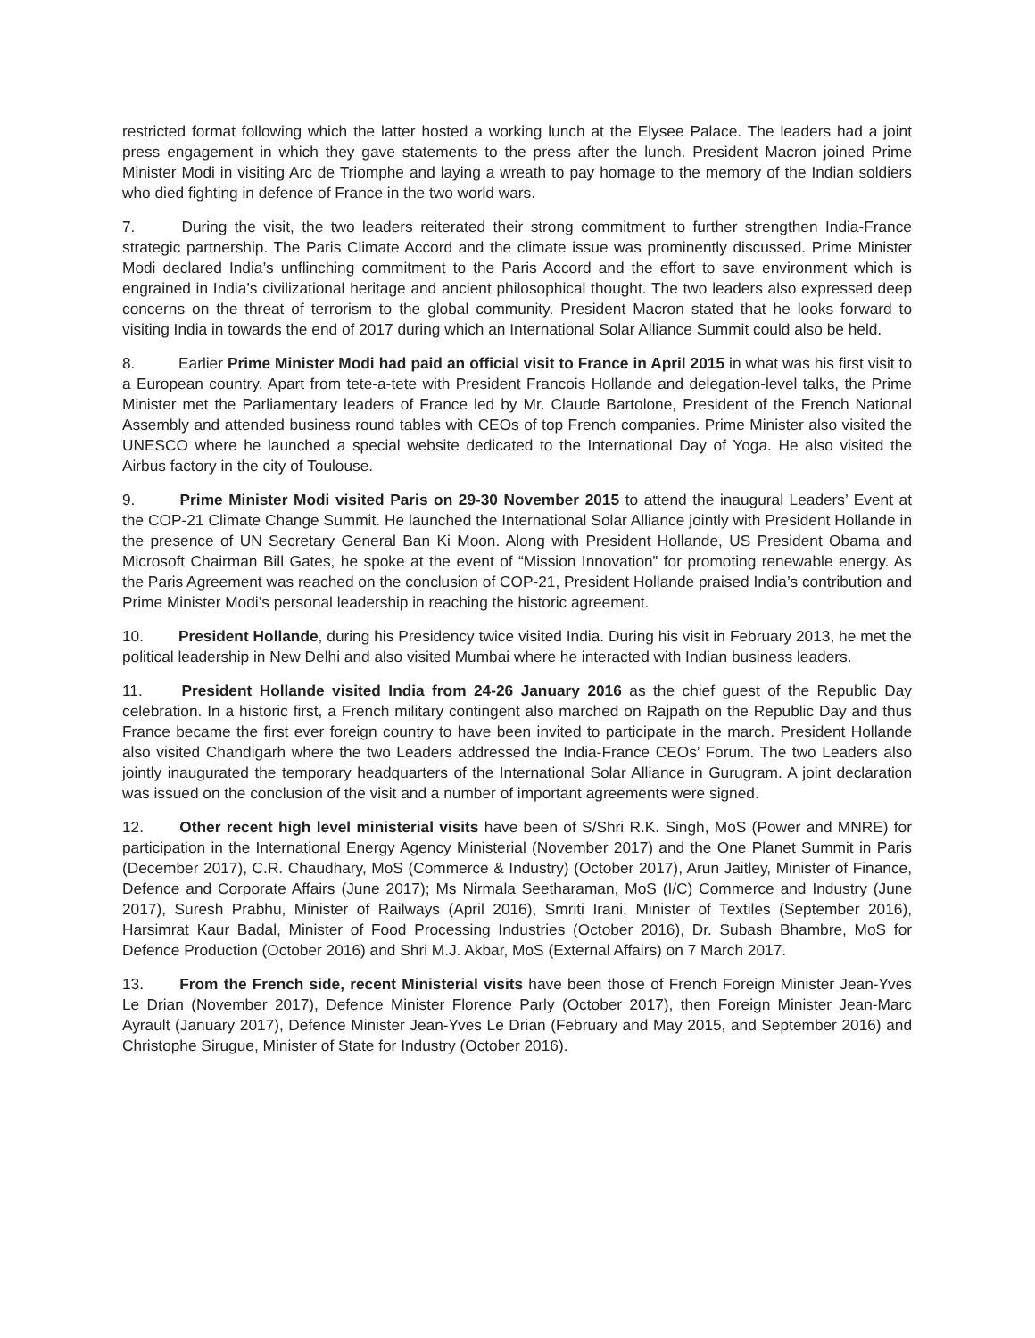restricted format following which the latter hosted a working lunch at the Elysee Palace. The leaders had a joint press engagement in which they gave statements to the press after the lunch. President Macron joined Prime Minister Modi in visiting Arc de Triomphe and laying a wreath to pay homage to the memory of the Indian soldiers who died fighting in defence of France in the two world wars.
7. During the visit, the two leaders reiterated their strong commitment to further strengthen India-France strategic partnership. The Paris Climate Accord and the climate issue was prominently discussed. Prime Minister Modi declared India’s unflinching commitment to the Paris Accord and the effort to save environment which is engrained in India’s civilizational heritage and ancient philosophical thought. The two leaders also expressed deep concerns on the threat of terrorism to the global community. President Macron stated that he looks forward to visiting India in towards the end of 2017 during which an International Solar Alliance Summit could also be held.
8. Earlier Prime Minister Modi had paid an official visit to France in April 2015 in what was his first visit to a European country. Apart from tete-a-tete with President Francois Hollande and delegation-level talks, the Prime Minister met the Parliamentary leaders of France led by Mr. Claude Bartolone, President of the French National Assembly and attended business round tables with CEOs of top French companies. Prime Minister also visited the UNESCO where he launched a special website dedicated to the International Day of Yoga. He also visited the Airbus factory in the city of Toulouse.
9. Prime Minister Modi visited Paris on 29-30 November 2015 to attend the inaugural Leaders’ Event at the COP-21 Climate Change Summit. He launched the International Solar Alliance jointly with President Hollande in the presence of UN Secretary General Ban Ki Moon. Along with President Hollande, US President Obama and Microsoft Chairman Bill Gates, he spoke at the event of “Mission Innovation” for promoting renewable energy. As the Paris Agreement was reached on the conclusion of COP-21, President Hollande praised India’s contribution and Prime Minister Modi’s personal leadership in reaching the historic agreement.
10. President Hollande, during his Presidency twice visited India. During his visit in February 2013, he met the political leadership in New Delhi and also visited Mumbai where he interacted with Indian business leaders.
11. President Hollande visited India from 24-26 January 2016 as the chief guest of the Republic Day celebration. In a historic first, a French military contingent also marched on Rajpath on the Republic Day and thus France became the first ever foreign country to have been invited to participate in the march. President Hollande also visited Chandigarh where the two Leaders addressed the India-France CEOs’ Forum. The two Leaders also jointly inaugurated the temporary headquarters of the International Solar Alliance in Gurugram. A joint declaration was issued on the conclusion of the visit and a number of important agreements were signed.
12. Other recent high level ministerial visits have been of S/Shri R.K. Singh, MoS (Power and MNRE) for participation in the International Energy Agency Ministerial (November 2017) and the One Planet Summit in Paris (December 2017), C.R. Chaudhary, MoS (Commerce & Industry) (October 2017), Arun Jaitley, Minister of Finance, Defence and Corporate Affairs (June 2017); Ms Nirmala Seetharaman, MoS (I/C) Commerce and Industry (June 2017), Suresh Prabhu, Minister of Railways (April 2016), Smriti Irani, Minister of Textiles (September 2016), Harsimrat Kaur Badal, Minister of Food Processing Industries (October 2016), Dr. Subash Bhambre, MoS for Defence Production (October 2016) and Shri M.J. Akbar, MoS (External Affairs) on 7 March 2017.
13. From the French side, recent Ministerial visits have been those of French Foreign Minister Jean-Yves Le Drian (November 2017), Defence Minister Florence Parly (October 2017), then Foreign Minister Jean-Marc Ayrault (January 2017), Defence Minister Jean-Yves Le Drian (February and May 2015, and September 2016) and Christophe Sirugue, Minister of State for Industry (October 2016).